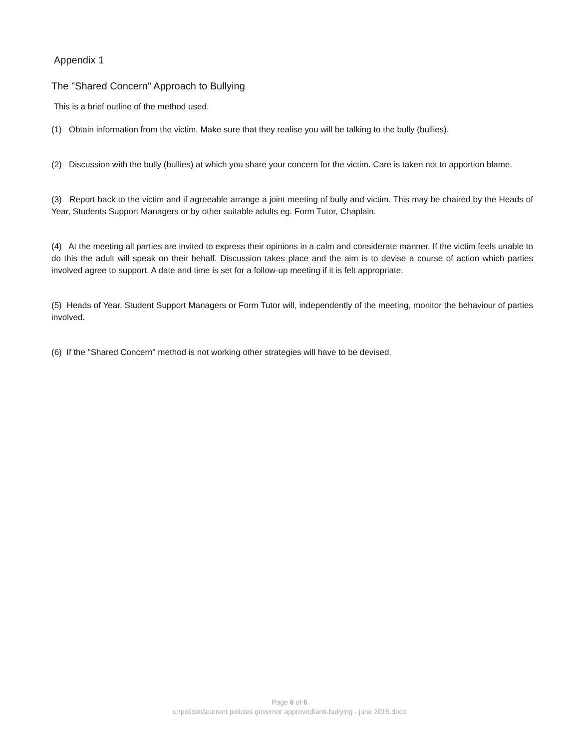Appendix 1
The "Shared Concern" Approach to Bullying
This is a brief outline of the method used.
(1) Obtain information from the victim. Make sure that they realise you will be talking to the bully (bullies).
(2) Discussion with the bully (bullies) at which you share your concern for the victim. Care is taken not to apportion blame.
(3) Report back to the victim and if agreeable arrange a joint meeting of bully and victim. This may be chaired by the Heads of Year, Students Support Managers or by other suitable adults eg. Form Tutor, Chaplain.
(4) At the meeting all parties are invited to express their opinions in a calm and considerate manner. If the victim feels unable to do this the adult will speak on their behalf. Discussion takes place and the aim is to devise a course of action which parties involved agree to support. A date and time is set for a follow-up meeting if it is felt appropriate.
(5) Heads of Year, Student Support Managers or Form Tutor will, independently of the meeting, monitor the behaviour of parties involved.
(6) If the "Shared Concern" method is not working other strategies will have to be devised.
Page 6 of 6
u:\policies\current policies governor approved\anti-bullying - june 2015.docx